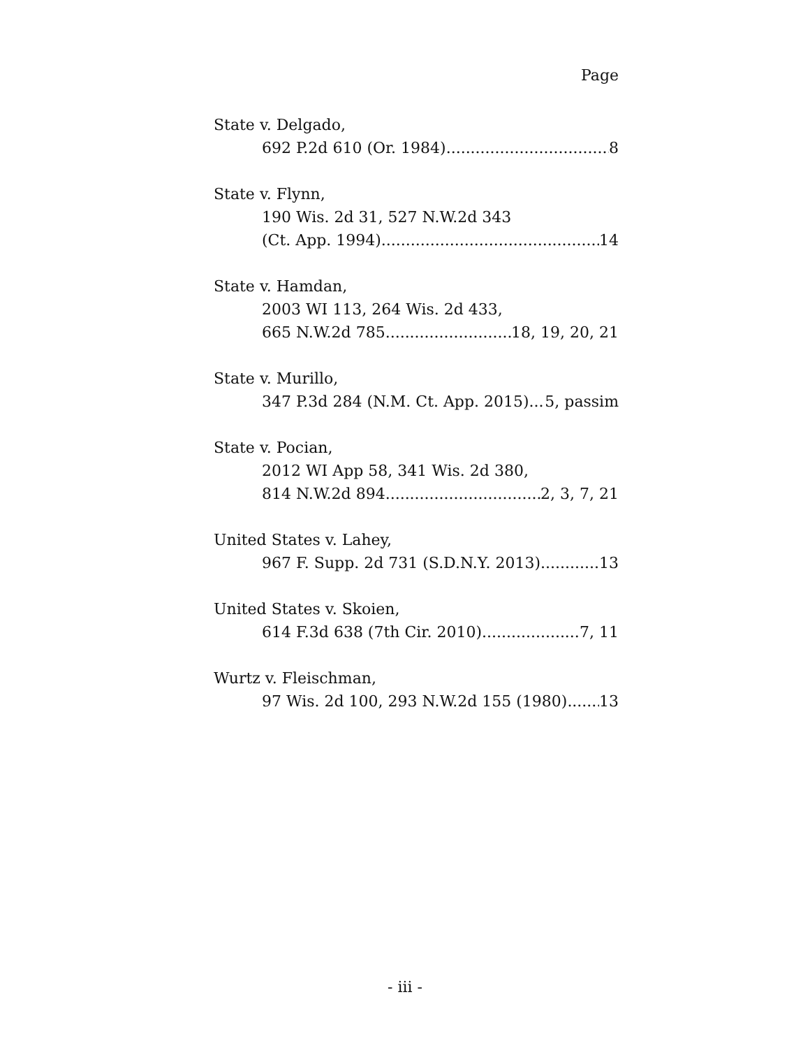Page
State v. Delgado,
692 P.2d 610 (Or. 1984) 8
State v. Flynn,
190 Wis. 2d 31, 527 N.W.2d 343
(Ct. App. 1994) 14
State v. Hamdan,
2003 WI 113, 264 Wis. 2d 433,
665 N.W.2d 785 18, 19, 20, 21
State v. Murillo,
347 P.3d 284 (N.M. Ct. App. 2015) 5, passim
State v. Pocian,
2012 WI App 58, 341 Wis. 2d 380,
814 N.W.2d 894 2, 3, 7, 21
United States v. Lahey,
967 F. Supp. 2d 731 (S.D.N.Y. 2013) 13
United States v. Skoien,
614 F.3d 638 (7th Cir. 2010) 7, 11
Wurtz v. Fleischman,
97 Wis. 2d 100, 293 N.W.2d 155 (1980) 13
- iii -